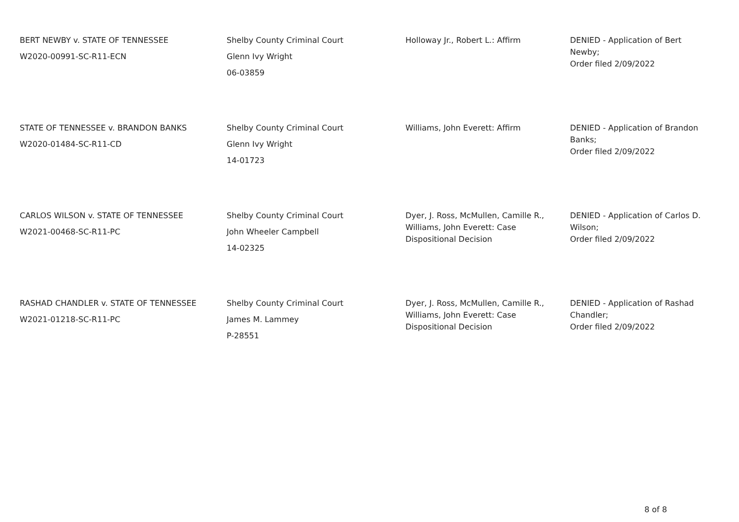| BERT NEWBY v. STATE OF TENNESSEE W2020-00991-SC-R11-ECN | Shelby County Criminal Court Glenn Ivy Wright 06-03859 | Holloway Jr., Robert L.: Affirm | DENIED - Application of Bert Newby; Order filed 2/09/2022 |
| STATE OF TENNESSEE v. BRANDON BANKS W2020-01484-SC-R11-CD | Shelby County Criminal Court Glenn Ivy Wright 14-01723 | Williams, John Everett: Affirm | DENIED - Application of Brandon Banks; Order filed 2/09/2022 |
| CARLOS WILSON v. STATE OF TENNESSEE W2021-00468-SC-R11-PC | Shelby County Criminal Court John Wheeler Campbell 14-02325 | Dyer, J. Ross, McMullen, Camille R., Williams, John Everett: Case Dispositional Decision | DENIED - Application of Carlos D. Wilson; Order filed 2/09/2022 |
| RASHAD CHANDLER v. STATE OF TENNESSEE W2021-01218-SC-R11-PC | Shelby County Criminal Court James M. Lammey P-28551 | Dyer, J. Ross, McMullen, Camille R., Williams, John Everett: Case Dispositional Decision | DENIED - Application of Rashad Chandler; Order filed 2/09/2022 |
8 of 8